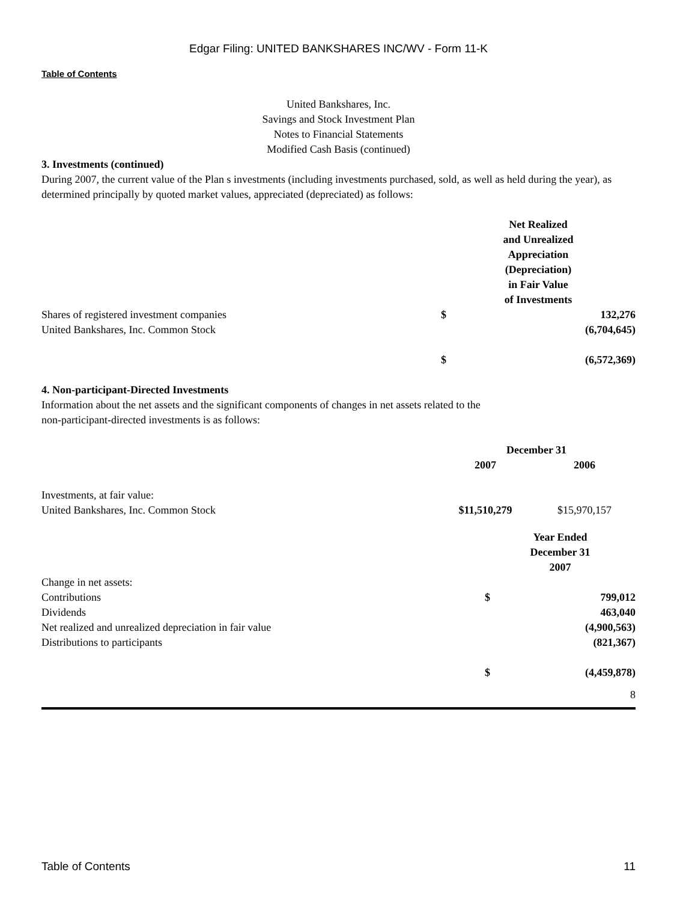Edgar Filing: UNITED BANKSHARES INC/WV - Form 11-K
Table of Contents
United Bankshares, Inc.
Savings and Stock Investment Plan
Notes to Financial Statements
Modified Cash Basis (continued)
3. Investments (continued)
During 2007, the current value of the Plan s investments (including investments purchased, sold, as well as held during the year), as determined principally by quoted market values, appreciated (depreciated) as follows:
| | Net Realized and Unrealized Appreciation (Depreciation) in Fair Value of Investments | |
| Shares of registered investment companies | $ | 132,276 |
| United Bankshares, Inc. Common Stock | | (6,704,645) |
| | $ | (6,572,369) |
4. Non-participant-Directed Investments
Information about the net assets and the significant components of changes in net assets related to the
non-participant-directed investments is as follows:
| | December 31 | |
| | 2007 | 2006 |
| Investments, at fair value: | | |
| United Bankshares, Inc. Common Stock | $11,510,279 | $15,970,157 |
| | Year Ended December 31 2007 | |
| Change in net assets: | | |
| Contributions | $ | 799,012 |
| Dividends | | 463,040 |
| Net realized and unrealized depreciation in fair value | | (4,900,563) |
| Distributions to participants | | (821,367) |
| | $ | (4,459,878) |
8
Table of Contents 11